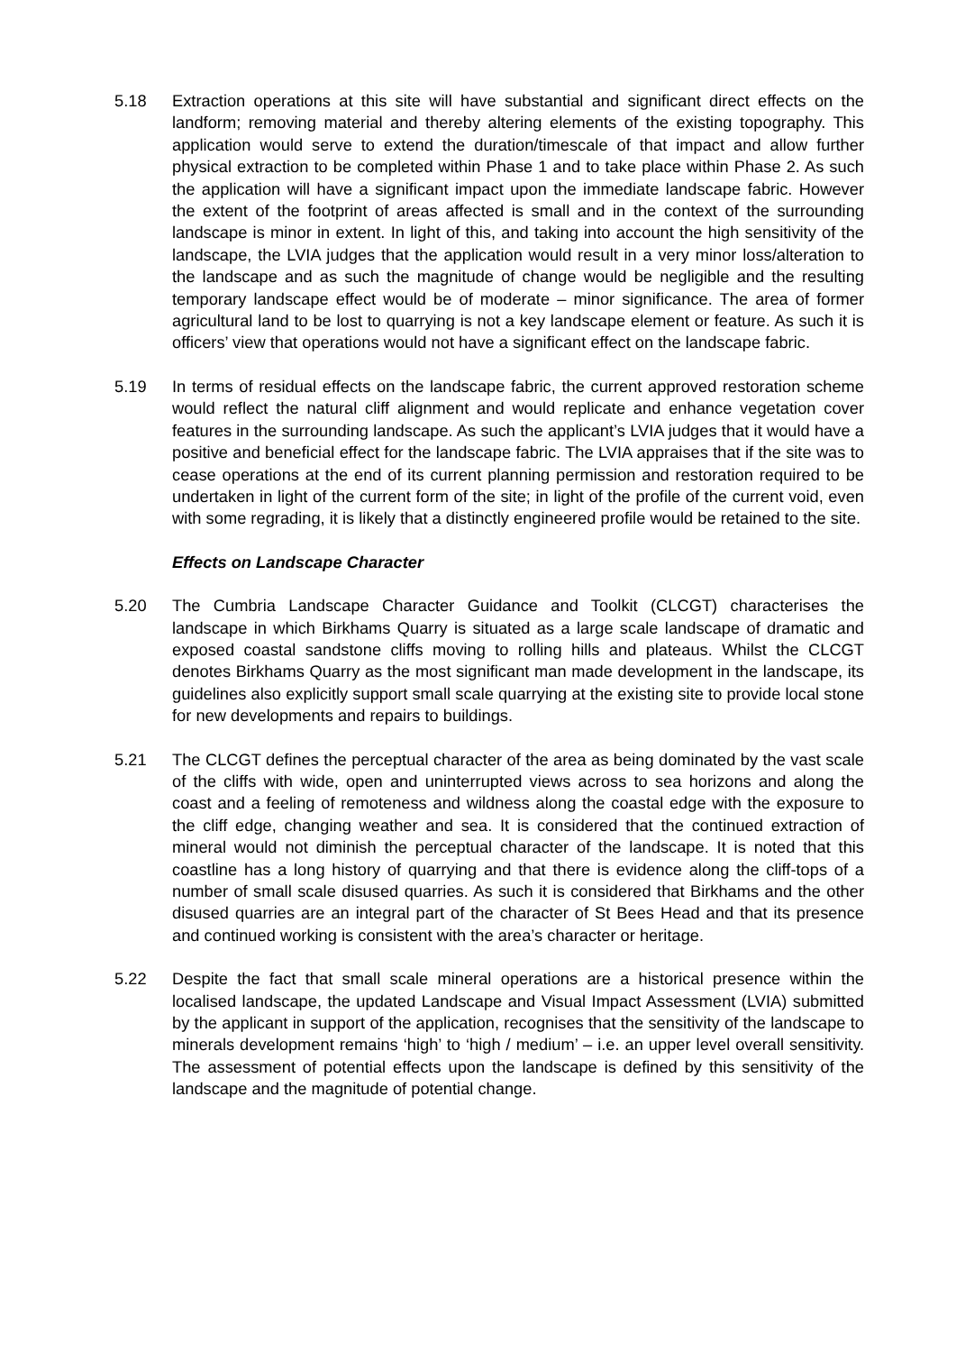5.18 Extraction operations at this site will have substantial and significant direct effects on the landform; removing material and thereby altering elements of the existing topography. This application would serve to extend the duration/timescale of that impact and allow further physical extraction to be completed within Phase 1 and to take place within Phase 2. As such the application will have a significant impact upon the immediate landscape fabric. However the extent of the footprint of areas affected is small and in the context of the surrounding landscape is minor in extent. In light of this, and taking into account the high sensitivity of the landscape, the LVIA judges that the application would result in a very minor loss/alteration to the landscape and as such the magnitude of change would be negligible and the resulting temporary landscape effect would be of moderate – minor significance. The area of former agricultural land to be lost to quarrying is not a key landscape element or feature. As such it is officers’ view that operations would not have a significant effect on the landscape fabric.
5.19 In terms of residual effects on the landscape fabric, the current approved restoration scheme would reflect the natural cliff alignment and would replicate and enhance vegetation cover features in the surrounding landscape. As such the applicant’s LVIA judges that it would have a positive and beneficial effect for the landscape fabric. The LVIA appraises that if the site was to cease operations at the end of its current planning permission and restoration required to be undertaken in light of the current form of the site; in light of the profile of the current void, even with some regrading, it is likely that a distinctly engineered profile would be retained to the site.
Effects on Landscape Character
5.20 The Cumbria Landscape Character Guidance and Toolkit (CLCGT) characterises the landscape in which Birkhams Quarry is situated as a large scale landscape of dramatic and exposed coastal sandstone cliffs moving to rolling hills and plateaus. Whilst the CLCGT denotes Birkhams Quarry as the most significant man made development in the landscape, its guidelines also explicitly support small scale quarrying at the existing site to provide local stone for new developments and repairs to buildings.
5.21 The CLCGT defines the perceptual character of the area as being dominated by the vast scale of the cliffs with wide, open and uninterrupted views across to sea horizons and along the coast and a feeling of remoteness and wildness along the coastal edge with the exposure to the cliff edge, changing weather and sea. It is considered that the continued extraction of mineral would not diminish the perceptual character of the landscape. It is noted that this coastline has a long history of quarrying and that there is evidence along the cliff-tops of a number of small scale disused quarries. As such it is considered that Birkhams and the other disused quarries are an integral part of the character of St Bees Head and that its presence and continued working is consistent with the area’s character or heritage.
5.22 Despite the fact that small scale mineral operations are a historical presence within the localised landscape, the updated Landscape and Visual Impact Assessment (LVIA) submitted by the applicant in support of the application, recognises that the sensitivity of the landscape to minerals development remains ‘high’ to ‘high / medium’ – i.e. an upper level overall sensitivity. The assessment of potential effects upon the landscape is defined by this sensitivity of the landscape and the magnitude of potential change.